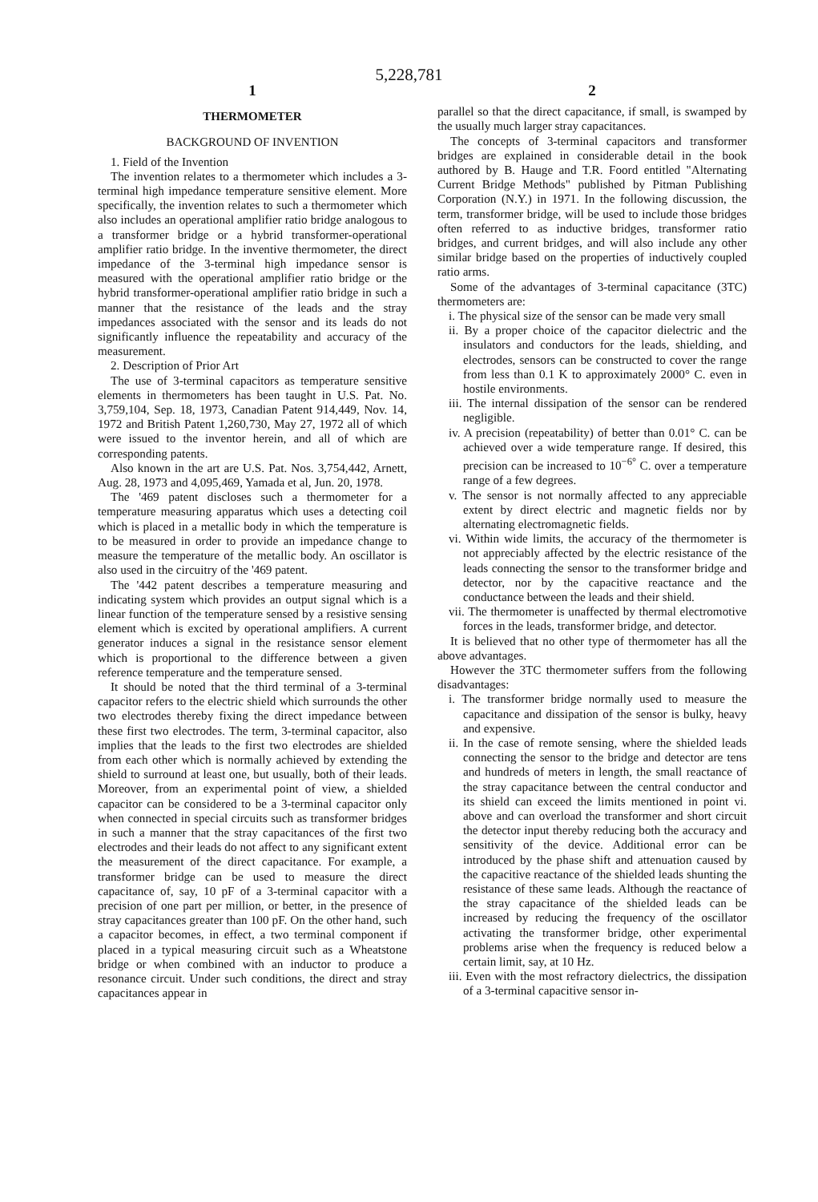5,228,781
1
THERMOMETER
BACKGROUND OF INVENTION
1. Field of the Invention
The invention relates to a thermometer which includes a 3-terminal high impedance temperature sensitive element. More specifically, the invention relates to such a thermometer which also includes an operational amplifier ratio bridge analogous to a transformer bridge or a hybrid transformer-operational amplifier ratio bridge. In the inventive thermometer, the direct impedance of the 3-terminal high impedance sensor is measured with the operational amplifier ratio bridge or the hybrid transformer-operational amplifier ratio bridge in such a manner that the resistance of the leads and the stray impedances associated with the sensor and its leads do not significantly influence the repeatability and accuracy of the measurement.
2. Description of Prior Art
The use of 3-terminal capacitors as temperature sensitive elements in thermometers has been taught in U.S. Pat. No. 3,759,104, Sep. 18, 1973, Canadian Patent 914,449, Nov. 14, 1972 and British Patent 1,260,730, May 27, 1972 all of which were issued to the inventor herein, and all of which are corresponding patents.
Also known in the art are U.S. Pat. Nos. 3,754,442, Arnett, Aug. 28, 1973 and 4,095,469, Yamada et al, Jun. 20, 1978.
The '469 patent discloses such a thermometer for a temperature measuring apparatus which uses a detecting coil which is placed in a metallic body in which the temperature is to be measured in order to provide an impedance change to measure the temperature of the metallic body. An oscillator is also used in the circuitry of the '469 patent.
The '442 patent describes a temperature measuring and indicating system which provides an output signal which is a linear function of the temperature sensed by a resistive sensing element which is excited by operational amplifiers. A current generator induces a signal in the resistance sensor element which is proportional to the difference between a given reference temperature and the temperature sensed.
It should be noted that the third terminal of a 3-terminal capacitor refers to the electric shield which surrounds the other two electrodes thereby fixing the direct impedance between these first two electrodes. The term, 3-terminal capacitor, also implies that the leads to the first two electrodes are shielded from each other which is normally achieved by extending the shield to surround at least one, but usually, both of their leads. Moreover, from an experimental point of view, a shielded capacitor can be considered to be a 3-terminal capacitor only when connected in special circuits such as transformer bridges in such a manner that the stray capacitances of the first two electrodes and their leads do not affect to any significant extent the measurement of the direct capacitance. For example, a transformer bridge can be used to measure the direct capacitance of, say, 10 pF of a 3-terminal capacitor with a precision of one part per million, or better, in the presence of stray capacitances greater than 100 pF. On the other hand, such a capacitor becomes, in effect, a two terminal component if placed in a typical measuring circuit such as a Wheatstone bridge or when combined with an inductor to produce a resonance circuit. Under such conditions, the direct and stray capacitances appear in
2
parallel so that the direct capacitance, if small, is swamped by the usually much larger stray capacitances.
The concepts of 3-terminal capacitors and transformer bridges are explained in considerable detail in the book authored by B. Hauge and T.R. Foord entitled "Alternating Current Bridge Methods" published by Pitman Publishing Corporation (N.Y.) in 1971. In the following discussion, the term, transformer bridge, will be used to include those bridges often referred to as inductive bridges, transformer ratio bridges, and current bridges, and will also include any other similar bridge based on the properties of inductively coupled ratio arms.
Some of the advantages of 3-terminal capacitance (3TC) thermometers are:
i. The physical size of the sensor can be made very small
ii. By a proper choice of the capacitor dielectric and the insulators and conductors for the leads, shielding, and electrodes, sensors can be constructed to cover the range from less than 0.1 K to approximately 2000° C. even in hostile environments.
iii. The internal dissipation of the sensor can be rendered negligible.
iv. A precision (repeatability) of better than 0.01° C. can be achieved over a wide temperature range. If desired, this precision can be increased to 10<sup>−6°</sup> C. over a temperature range of a few degrees.
v. The sensor is not normally affected to any appreciable extent by direct electric and magnetic fields nor by alternating electromagnetic fields.
vi. Within wide limits, the accuracy of the thermometer is not appreciably affected by the electric resistance of the leads connecting the sensor to the transformer bridge and detector, nor by the capacitive reactance and the conductance between the leads and their shield.
vii. The thermometer is unaffected by thermal electromotive forces in the leads, transformer bridge, and detector.
It is believed that no other type of thermometer has all the above advantages.
However the 3TC thermometer suffers from the following disadvantages:
i. The transformer bridge normally used to measure the capacitance and dissipation of the sensor is bulky, heavy and expensive.
ii. In the case of remote sensing, where the shielded leads connecting the sensor to the bridge and detector are tens and hundreds of meters in length, the small reactance of the stray capacitance between the central conductor and its shield can exceed the limits mentioned in point vi. above and can overload the transformer and short circuit the detector input thereby reducing both the accuracy and sensitivity of the device. Additional error can be introduced by the phase shift and attenuation caused by the capacitive reactance of the shielded leads shunting the resistance of these same leads. Although the reactance of the stray capacitance of the shielded leads can be increased by reducing the frequency of the oscillator activating the transformer bridge, other experimental problems arise when the frequency is reduced below a certain limit, say, at 10 Hz.
iii. Even with the most refractory dielectrics, the dissipation of a 3-terminal capacitive sensor in-